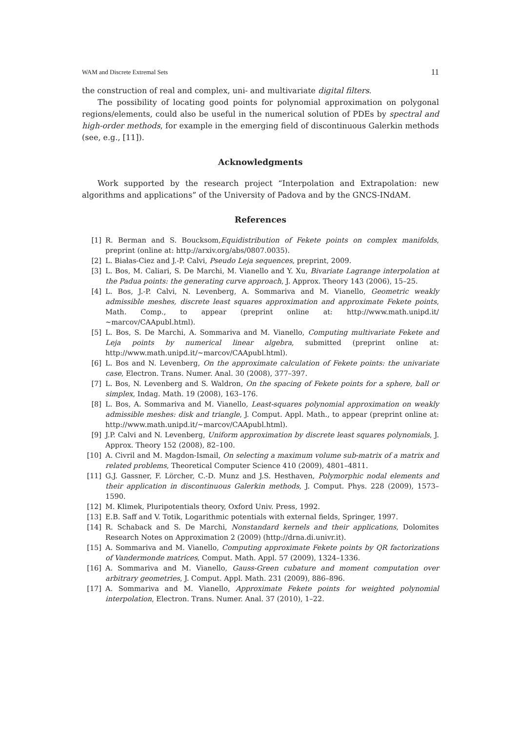WAM and Discrete Extremal Sets 11
the construction of real and complex, uni- and multivariate digital filters.
The possibility of locating good points for polynomial approximation on polygonal regions/elements, could also be useful in the numerical solution of PDEs by spectral and high-order methods, for example in the emerging field of discontinuous Galerkin methods (see, e.g., [11]).
Acknowledgments
Work supported by the research project “Interpolation and Extrapolation: new algorithms and applications” of the University of Padova and by the GNCS-INdAM.
References
[1] R. Berman and S. Boucksom,Equidistribution of Fekete points on complex manifolds, preprint (online at: http://arxiv.org/abs/0807.0035).
[2] L. Białas-Ciez and J.-P. Calvi, Pseudo Leja sequences, preprint, 2009.
[3] L. Bos, M. Caliari, S. De Marchi, M. Vianello and Y. Xu, Bivariate Lagrange interpolation at the Padua points: the generating curve approach, J. Approx. Theory 143 (2006), 15–25.
[4] L. Bos, J.-P. Calvi, N. Levenberg, A. Sommariva and M. Vianello, Geometric weakly admissible meshes, discrete least squares approximation and approximate Fekete points, Math. Comp., to appear (preprint online at: http://www.math.unipd.it/∼marcov/CAApubl.html).
[5] L. Bos, S. De Marchi, A. Sommariva and M. Vianello, Computing multivariate Fekete and Leja points by numerical linear algebra, submitted (preprint online at: http://www.math.unipd.it/∼marcov/CAApubl.html).
[6] L. Bos and N. Levenberg, On the approximate calculation of Fekete points: the univariate case, Electron. Trans. Numer. Anal. 30 (2008), 377–397.
[7] L. Bos, N. Levenberg and S. Waldron, On the spacing of Fekete points for a sphere, ball or simplex, Indag. Math. 19 (2008), 163–176.
[8] L. Bos, A. Sommariva and M. Vianello, Least-squares polynomial approximation on weakly admissible meshes: disk and triangle, J. Comput. Appl. Math., to appear (preprint online at: http://www.math.unipd.it/∼marcov/CAApubl.html).
[9] J.P. Calvi and N. Levenberg, Uniform approximation by discrete least squares polynomials, J. Approx. Theory 152 (2008), 82–100.
[10] A. Civril and M. Magdon-Ismail, On selecting a maximum volume sub-matrix of a matrix and related problems, Theoretical Computer Science 410 (2009), 4801–4811.
[11] G.J. Gassner, F. Lörcher, C.-D. Munz and J.S. Hesthaven, Polymorphic nodal elements and their application in discontinuous Galerkin methods, J. Comput. Phys. 228 (2009), 1573–1590.
[12] M. Klimek, Pluripotentials theory, Oxford Univ. Press, 1992.
[13] E.B. Saff and V. Totik, Logarithmic potentials with external fields, Springer, 1997.
[14] R. Schaback and S. De Marchi, Nonstandard kernels and their applications, Dolomites Research Notes on Approximation 2 (2009) (http://drna.di.univr.it).
[15] A. Sommariva and M. Vianello, Computing approximate Fekete points by QR factorizations of Vandermonde matrices, Comput. Math. Appl. 57 (2009), 1324–1336.
[16] A. Sommariva and M. Vianello, Gauss-Green cubature and moment computation over arbitrary geometries, J. Comput. Appl. Math. 231 (2009), 886–896.
[17] A. Sommariva and M. Vianello, Approximate Fekete points for weighted polynomial interpolation, Electron. Trans. Numer. Anal. 37 (2010), 1–22.